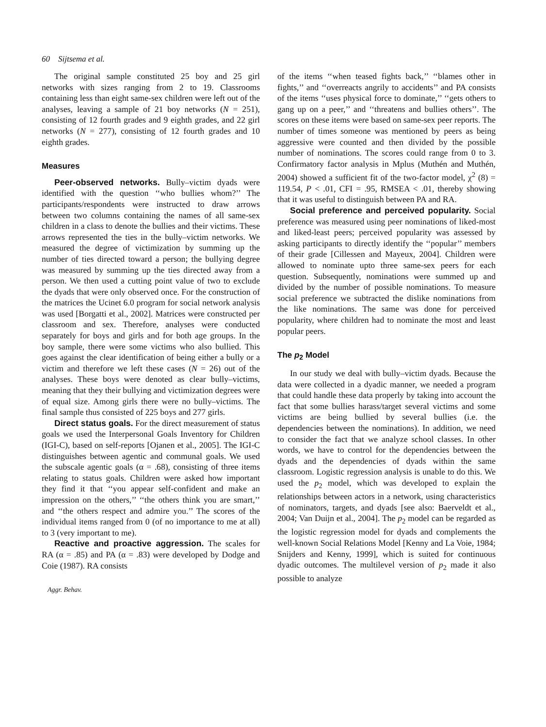60 Sijtsema et al.
The original sample constituted 25 boy and 25 girl networks with sizes ranging from 2 to 19. Classrooms containing less than eight same-sex children were left out of the analyses, leaving a sample of 21 boy networks (N = 251), consisting of 12 fourth grades and 9 eighth grades, and 22 girl networks (N = 277), consisting of 12 fourth grades and 10 eighth grades.
Measures
Peer-observed networks. Bully–victim dyads were identified with the question ‘‘who bullies whom?’’ The participants/respondents were instructed to draw arrows between two columns containing the names of all same-sex children in a class to denote the bullies and their victims. These arrows represented the ties in the bully–victim networks. We measured the degree of victimization by summing up the number of ties directed toward a person; the bullying degree was measured by summing up the ties directed away from a person. We then used a cutting point value of two to exclude the dyads that were only observed once. For the construction of the matrices the Ucinet 6.0 program for social network analysis was used [Borgatti et al., 2002]. Matrices were constructed per classroom and sex. Therefore, analyses were conducted separately for boys and girls and for both age groups. In the boy sample, there were some victims who also bullied. This goes against the clear identification of being either a bully or a victim and therefore we left these cases (N = 26) out of the analyses. These boys were denoted as clear bully–victims, meaning that they their bullying and victimization degrees were of equal size. Among girls there were no bully–victims. The final sample thus consisted of 225 boys and 277 girls.
Direct status goals. For the direct measurement of status goals we used the Interpersonal Goals Inventory for Children (IGI-C), based on self-reports [Ojanen et al., 2005]. The IGI-C distinguishes between agentic and communal goals. We used the subscale agentic goals (α = .68), consisting of three items relating to status goals. Children were asked how important they find it that ‘‘you appear self-confident and make an impression on the others,’’ ‘‘the others think you are smart,’’ and ‘‘the others respect and admire you.’’ The scores of the individual items ranged from 0 (of no importance to me at all) to 3 (very important to me).
Reactive and proactive aggression. The scales for RA (α = .85) and PA (α = .83) were developed by Dodge and Coie (1987). RA consists
Aggr. Behav.
of the items ‘‘when teased fights back,’’ ‘‘blames other in fights,’’ and ‘‘overreacts angrily to accidents’’ and PA consists of the items ‘‘uses physical force to dominate,’’ ‘‘gets others to gang up on a peer,’’ and ‘‘threatens and bullies others’’. The scores on these items were based on same-sex peer reports. The number of times someone was mentioned by peers as being aggressive were counted and then divided by the possible number of nominations. The scores could range from 0 to 3. Confirmatory factor analysis in Mplus (Muthén and Muthén, 2004) showed a sufficient fit of the two-factor model, χ<sup>2</sup> (8) = 119.54, P < .01, CFI = .95, RMSEA < .01, thereby showing that it was useful to distinguish between PA and RA.
Social preference and perceived popularity. Social preference was measured using peer nominations of liked-most and liked-least peers; perceived popularity was assessed by asking participants to directly identify the ‘‘popular’’ members of their grade [Cillessen and Mayeux, 2004]. Children were allowed to nominate upto three same-sex peers for each question. Subsequently, nominations were summed up and divided by the number of possible nominations. To measure social preference we subtracted the dislike nominations from the like nominations. The same was done for perceived popularity, where children had to nominate the most and least popular peers.
The p<sub>2</sub> Model
In our study we deal with bully–victim dyads. Because the data were collected in a dyadic manner, we needed a program that could handle these data properly by taking into account the fact that some bullies harass/target several victims and some victims are being bullied by several bullies (i.e. the dependencies between the nominations). In addition, we need to consider the fact that we analyze school classes. In other words, we have to control for the dependencies between the dyads and the dependencies of dyads within the same classroom. Logistic regression analysis is unable to do this. We used the p<sub>2</sub> model, which was developed to explain the relationships between actors in a network, using characteristics of nominators, targets, and dyads [see also: Baerveldt et al., 2004; Van Duijn et al., 2004]. The p<sub>2</sub> model can be regarded as the logistic regression model for dyads and complements the well-known Social Relations Model [Kenny and La Voie, 1984; Snijders and Kenny, 1999], which is suited for continuous dyadic outcomes. The multilevel version of p<sub>2</sub> made it also possible to analyze